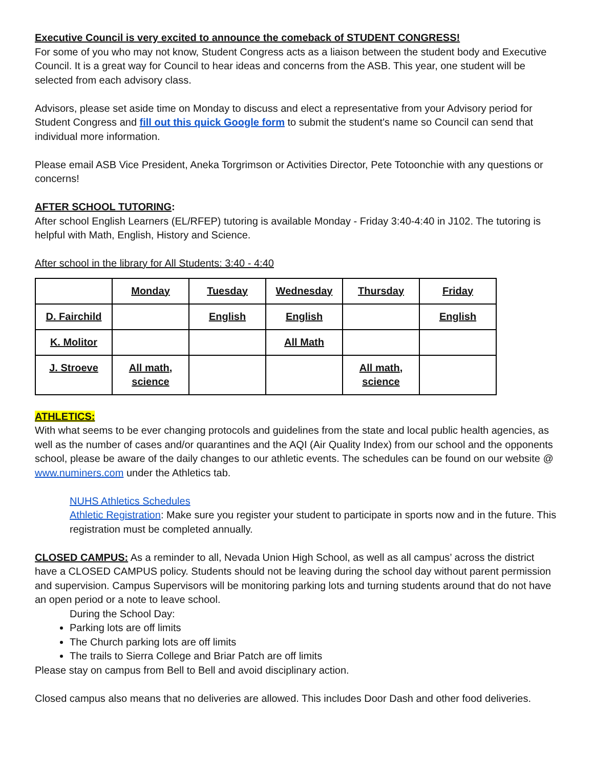Executive Council is very excited to announce the comeback of STUDENT CONGRESS!
For some of you who may not know, Student Congress acts as a liaison between the student body and Executive Council. It is a great way for Council to hear ideas and concerns from the ASB. This year, one student will be selected from each advisory class.
Advisors, please set aside time on Monday to discuss and elect a representative from your Advisory period for Student Congress and fill out this quick Google form to submit the student's name so Council can send that individual more information.
Please email ASB Vice President, Aneka Torgrimson or Activities Director, Pete Totoonchie with any questions or concerns!
AFTER SCHOOL TUTORING:
After school English Learners (EL/RFEP) tutoring is available Monday - Friday 3:40-4:40 in J102. The tutoring is helpful with Math, English, History and Science.
After school in the library for All Students: 3:40 - 4:40
| | Monday | Tuesday | Wednesday | Thursday | Friday |
| D. Fairchild | | English | English | | English |
| K. Molitor | | | All Math | | |
| J. Stroeve | All math, science | | | All math, science | |
ATHLETICS:
With what seems to be ever changing protocols and guidelines from the state and local public health agencies, as well as the number of cases and/or quarantines and the AQI (Air Quality Index) from our school and the opponents school, please be aware of the daily changes to our athletic events. The schedules can be found on our website @ www.numiners.com under the Athletics tab.
NUHS Athletics Schedules
Athletic Registration: Make sure you register your student to participate in sports now and in the future. This registration must be completed annually.
CLOSED CAMPUS: As a reminder to all, Nevada Union High School, as well as all campus’ across the district have a CLOSED CAMPUS policy. Students should not be leaving during the school day without parent permission and supervision. Campus Supervisors will be monitoring parking lots and turning students around that do not have an open period or a note to leave school.
During the School Day:
Parking lots are off limits
The Church parking lots are off limits
The trails to Sierra College and Briar Patch are off limits
Please stay on campus from Bell to Bell and avoid disciplinary action.
Closed campus also means that no deliveries are allowed. This includes Door Dash and other food deliveries.